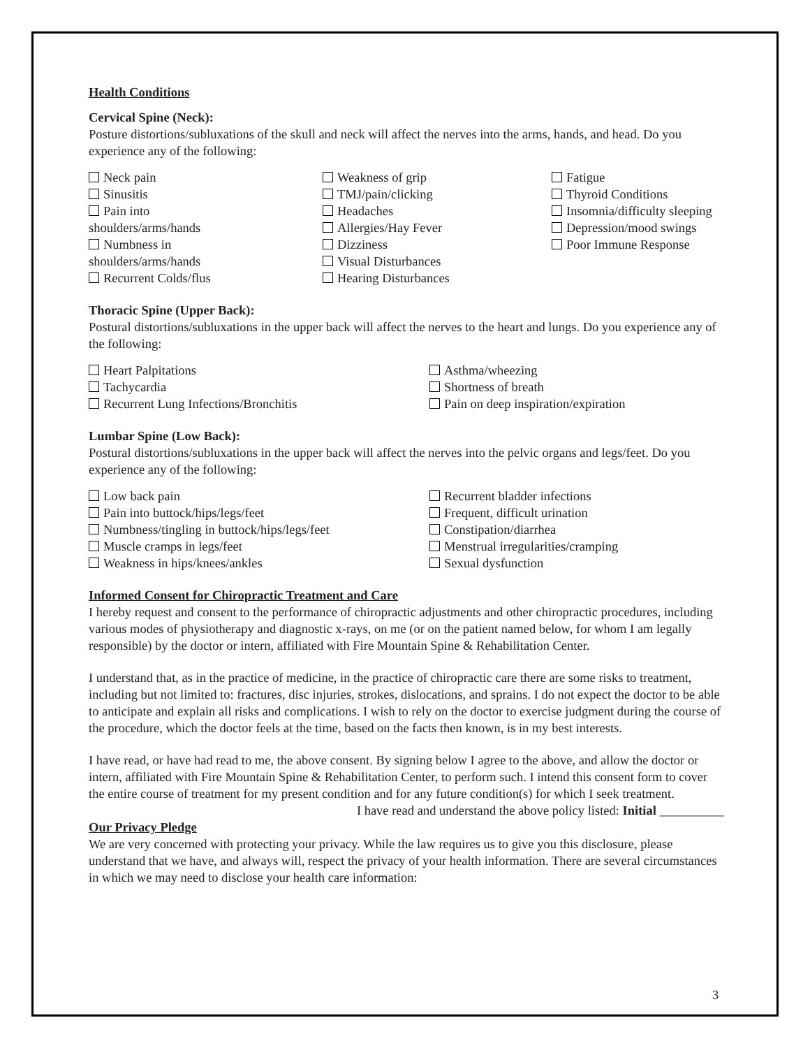Health Conditions
Cervical Spine (Neck):
Posture distortions/subluxations of the skull and neck will affect the nerves into the arms, hands, and head. Do you experience any of the following:
Neck pain
Sinusitis
Pain into
shoulders/arms/hands
Numbness in
shoulders/arms/hands
Recurrent Colds/flus
Weakness of grip
TMJ/pain/clicking
Headaches
Allergies/Hay Fever
Dizziness
Visual Disturbances
Hearing Disturbances
Fatigue
Thyroid Conditions
Insomnia/difficulty sleeping
Depression/mood swings
Poor Immune Response
Thoracic Spine (Upper Back):
Postural distortions/subluxations in the upper back will affect the nerves to the heart and lungs. Do you experience any of the following:
Heart Palpitations
Tachycardia
Recurrent Lung Infections/Bronchitis
Asthma/wheezing
Shortness of breath
Pain on deep inspiration/expiration
Lumbar Spine (Low Back):
Postural distortions/subluxations in the upper back will affect the nerves into the pelvic organs and legs/feet. Do you experience any of the following:
Low back pain
Pain into buttock/hips/legs/feet
Numbness/tingling in buttock/hips/legs/feet
Muscle cramps in legs/feet
Weakness in hips/knees/ankles
Recurrent bladder infections
Frequent, difficult urination
Constipation/diarrhea
Menstrual irregularities/cramping
Sexual dysfunction
Informed Consent for Chiropractic Treatment and Care
I hereby request and consent to the performance of chiropractic adjustments and other chiropractic procedures, including various modes of physiotherapy and diagnostic x-rays, on me (or on the patient named below, for whom I am legally responsible) by the doctor or intern, affiliated with Fire Mountain Spine & Rehabilitation Center.
I understand that, as in the practice of medicine, in the practice of chiropractic care there are some risks to treatment, including but not limited to: fractures, disc injuries, strokes, dislocations, and sprains. I do not expect the doctor to be able to anticipate and explain all risks and complications. I wish to rely on the doctor to exercise judgment during the course of the procedure, which the doctor feels at the time, based on the facts then known, is in my best interests.
I have read, or have had read to me, the above consent. By signing below I agree to the above, and allow the doctor or intern, affiliated with Fire Mountain Spine & Rehabilitation Center, to perform such. I intend this consent form to cover the entire course of treatment for my present condition and for any future condition(s) for which I seek treatment.
I have read and understand the above policy listed: Initial __________
Our Privacy Pledge
We are very concerned with protecting your privacy. While the law requires us to give you this disclosure, please understand that we have, and always will, respect the privacy of your health information. There are several circumstances in which we may need to disclose your health care information:
3